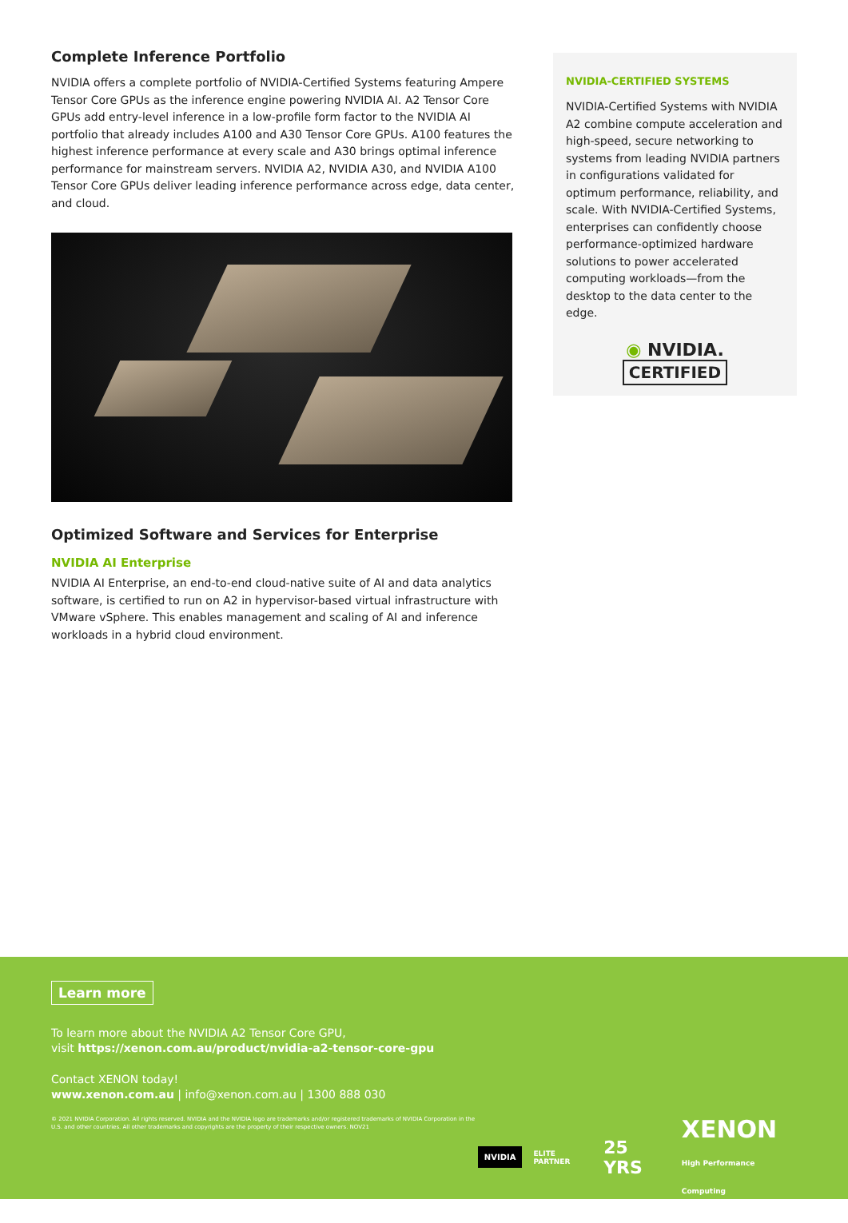Complete Inference Portfolio
NVIDIA offers a complete portfolio of NVIDIA-Certified Systems featuring Ampere Tensor Core GPUs as the inference engine powering NVIDIA AI. A2 Tensor Core GPUs add entry-level inference in a low-profile form factor to the NVIDIA AI portfolio that already includes A100 and A30 Tensor Core GPUs. A100 features the highest inference performance at every scale and A30 brings optimal inference performance for mainstream servers. NVIDIA A2, NVIDIA A30, and NVIDIA A100 Tensor Core GPUs deliver leading inference performance across edge, data center, and cloud.
Optimized Software and Services for Enterprise
NVIDIA AI Enterprise
NVIDIA AI Enterprise, an end-to-end cloud-native suite of AI and data analytics software, is certified to run on A2 in hypervisor-based virtual infrastructure with VMware vSphere. This enables management and scaling of AI and inference workloads in a hybrid cloud environment.
NVIDIA-CERTIFIED SYSTEMS
NVIDIA-Certified Systems with NVIDIA A2 combine compute acceleration and high-speed, secure networking to systems from leading NVIDIA partners in configurations validated for optimum performance, reliability, and scale. With NVIDIA-Certified Systems, enterprises can confidently choose performance-optimized hardware solutions to power accelerated computing workloads—from the desktop to the data center to the edge.
◉ NVIDIA.
CERTIFIED
Learn more
To learn more about the NVIDIA A2 Tensor Core GPU,
visit https://xenon.com.au/product/nvidia-a2-tensor-core-gpu
Contact XENON today!
www.xenon.com.au | info@xenon.com.au | 1300 888 030
© 2021 NVIDIA Corporation. All rights reserved. NVIDIA and the NVIDIA logo are trademarks and/or registered trademarks of NVIDIA Corporation in the U.S. and other countries. All other trademarks and copyrights are the property of their respective owners. NOV21
NVIDIA ELITE PARTNER 25 YRS XENON
High Performance Computing